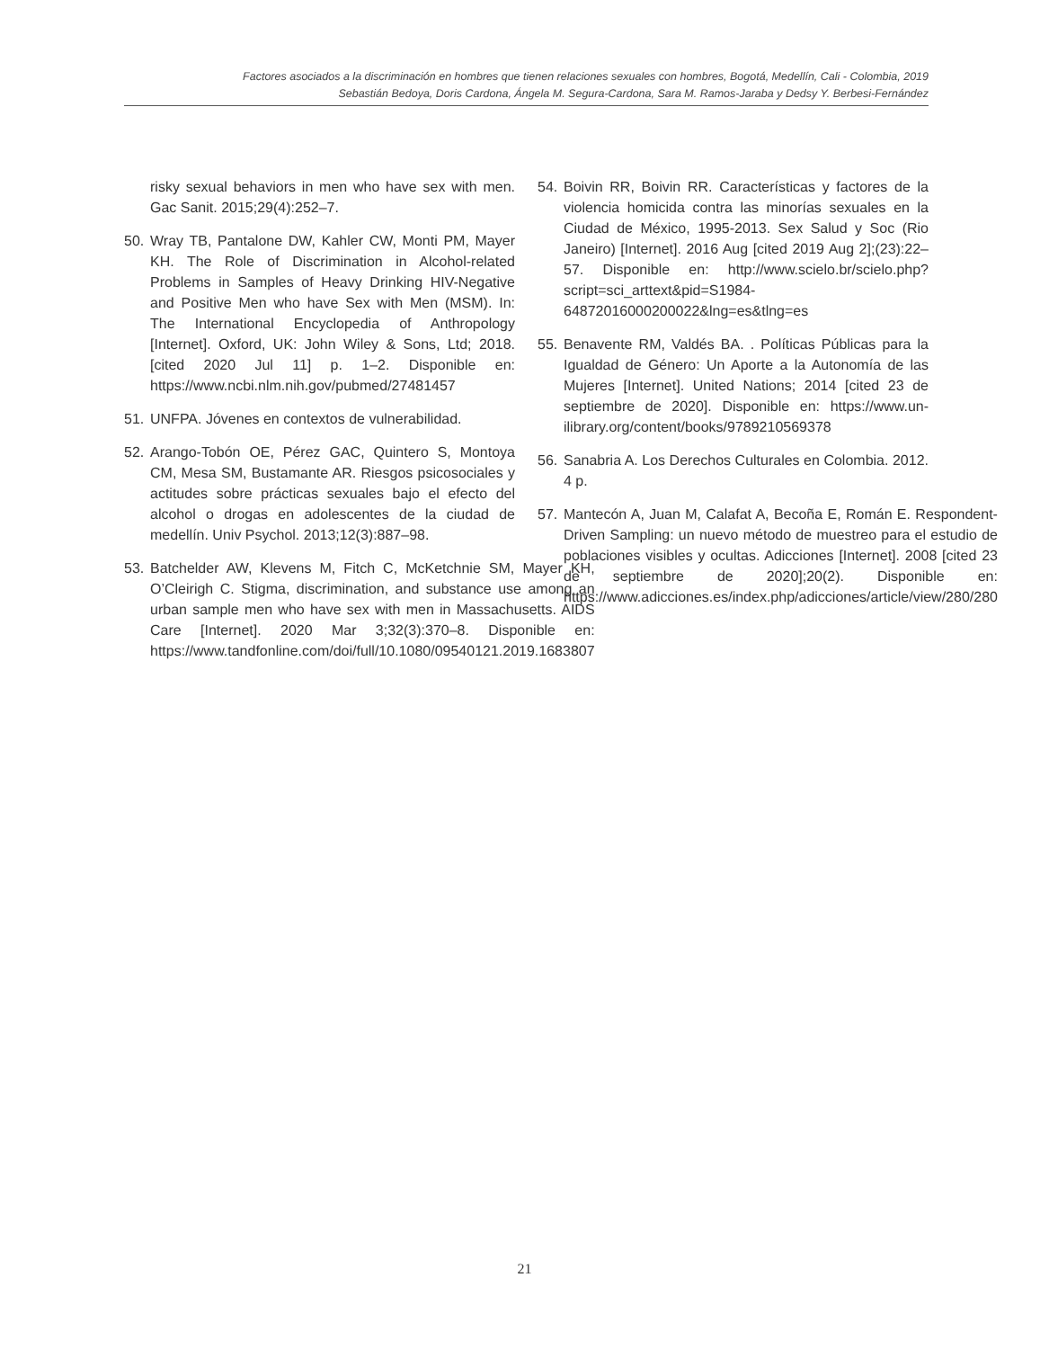Factores asociados a la discriminación en hombres que tienen relaciones sexuales con hombres, Bogotá, Medellín, Cali - Colombia, 2019
Sebastián Bedoya, Doris Cardona, Ángela M. Segura-Cardona, Sara M. Ramos-Jaraba y Dedsy Y. Berbesi-Fernández
risky sexual behaviors in men who have sex with men. Gac Sanit. 2015;29(4):252–7.
50. Wray TB, Pantalone DW, Kahler CW, Monti PM, Mayer KH. The Role of Discrimination in Alcohol-related Problems in Samples of Heavy Drinking HIV-Negative and Positive Men who have Sex with Men (MSM). In: The International Encyclopedia of Anthropology [Internet]. Oxford, UK: John Wiley & Sons, Ltd; 2018. [cited 2020 Jul 11] p. 1–2. Disponible en: https://www.ncbi.nlm.nih.gov/pubmed/27481457
51. UNFPA. Jóvenes en contextos de vulnerabilidad.
52. Arango-Tobón OE, Pérez GAC, Quintero S, Montoya CM, Mesa SM, Bustamante AR. Riesgos psicosociales y actitudes sobre prácticas sexuales bajo el efecto del alcohol o drogas en adolescentes de la ciudad de medellín. Univ Psychol. 2013;12(3):887–98.
53. Batchelder AW, Klevens M, Fitch C, McKetchnie SM, Mayer KH, O’Cleirigh C. Stigma, discrimination, and substance use among an urban sample men who have sex with men in Massachusetts. AIDS Care [Internet]. 2020 Mar 3;32(3):370–8. Disponible en: https://www.tandfonline.com/doi/full/10.1080/09540121.2019.1683807
54. Boivin RR, Boivin RR. Características y factores de la violencia homicida contra las minorías sexuales en la Ciudad de México, 1995-2013. Sex Salud y Soc (Rio Janeiro) [Internet]. 2016 Aug [cited 2019 Aug 2];(23):22–57. Disponible en: http://www.scielo.br/scielo.php?script=sci_arttext&pid=S1984-64872016000200022&lng=es&tlng=es
55. Benavente RM, Valdés BA. . Políticas Públicas para la Igualdad de Género: Un Aporte a la Autonomía de las Mujeres [Internet]. United Nations; 2014 [cited 23 de septiembre de 2020]. Disponible en: https://www.un-ilibrary.org/content/books/9789210569378
56. Sanabria A. Los Derechos Culturales en Colombia. 2012. 4 p.
57. Mantecón A, Juan M, Calafat A, Becoña E, Román E. Respondent-Driven Sampling: un nuevo método de muestreo para el estudio de poblaciones visibles y ocultas. Adicciones [Internet]. 2008 [cited 23 de septiembre de 2020];20(2). Disponible en: https://www.adicciones.es/index.php/adicciones/article/view/280/280
21